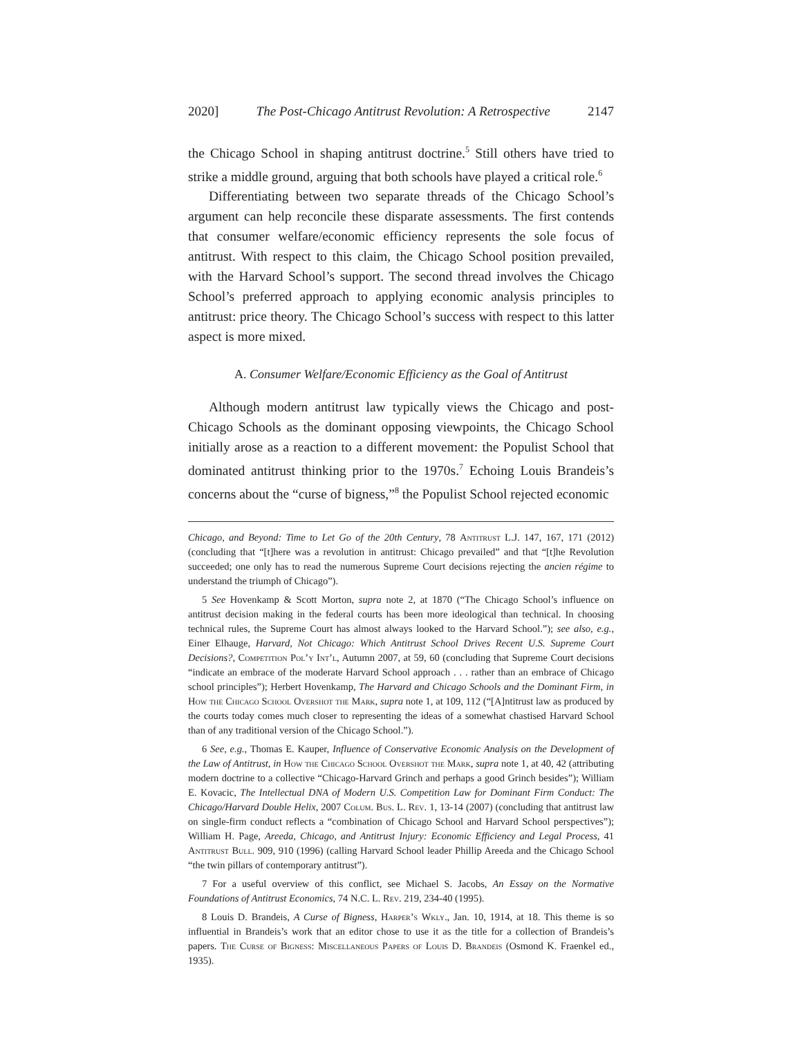2020] The Post-Chicago Antitrust Revolution: A Retrospective 2147
the Chicago School in shaping antitrust doctrine.<sup>5</sup> Still others have tried to strike a middle ground, arguing that both schools have played a critical role.<sup>6</sup>
Differentiating between two separate threads of the Chicago School’s argument can help reconcile these disparate assessments. The first contends that consumer welfare/economic efficiency represents the sole focus of antitrust. With respect to this claim, the Chicago School position prevailed, with the Harvard School’s support. The second thread involves the Chicago School’s preferred approach to applying economic analysis principles to antitrust: price theory. The Chicago School’s success with respect to this latter aspect is more mixed.
A. Consumer Welfare/Economic Efficiency as the Goal of Antitrust
Although modern antitrust law typically views the Chicago and post-Chicago Schools as the dominant opposing viewpoints, the Chicago School initially arose as a reaction to a different movement: the Populist School that dominated antitrust thinking prior to the 1970s.<sup>7</sup> Echoing Louis Brandeis’s concerns about the “curse of bigness,”<sup>8</sup> the Populist School rejected economic
Chicago, and Beyond: Time to Let Go of the 20th Century, 78 Antitrust L.J. 147, 167, 171 (2012) (concluding that “[t]here was a revolution in antitrust: Chicago prevailed” and that “[t]he Revolution succeeded; one only has to read the numerous Supreme Court decisions rejecting the ancien régime to understand the triumph of Chicago”).
5 See Hovenkamp & Scott Morton, supra note 2, at 1870 (“The Chicago School’s influence on antitrust decision making in the federal courts has been more ideological than technical. In choosing technical rules, the Supreme Court has almost always looked to the Harvard School.”); see also, e.g., Einer Elhauge, Harvard, Not Chicago: Which Antitrust School Drives Recent U.S. Supreme Court Decisions?, Competition Pol’y Int’l, Autumn 2007, at 59, 60 (concluding that Supreme Court decisions “indicate an embrace of the moderate Harvard School approach . . . rather than an embrace of Chicago school principles”); Herbert Hovenkamp, The Harvard and Chicago Schools and the Dominant Firm, in How the Chicago School Overshot the Mark, supra note 1, at 109, 112 (“[A]ntitrust law as produced by the courts today comes much closer to representing the ideas of a somewhat chastised Harvard School than of any traditional version of the Chicago School.”).
6 See, e.g., Thomas E. Kauper, Influence of Conservative Economic Analysis on the Development of the Law of Antitrust, in How the Chicago School Overshot the Mark, supra note 1, at 40, 42 (attributing modern doctrine to a collective “Chicago-Harvard Grinch and perhaps a good Grinch besides”); William E. Kovacic, The Intellectual DNA of Modern U.S. Competition Law for Dominant Firm Conduct: The Chicago/Harvard Double Helix, 2007 Colum. Bus. L. Rev. 1, 13-14 (2007) (concluding that antitrust law on single-firm conduct reflects a “combination of Chicago School and Harvard School perspectives”); William H. Page, Areeda, Chicago, and Antitrust Injury: Economic Efficiency and Legal Process, 41 Antitrust Bull. 909, 910 (1996) (calling Harvard School leader Phillip Areeda and the Chicago School “the twin pillars of contemporary antitrust”).
7 For a useful overview of this conflict, see Michael S. Jacobs, An Essay on the Normative Foundations of Antitrust Economics, 74 N.C. L. Rev. 219, 234-40 (1995).
8 Louis D. Brandeis, A Curse of Bigness, Harper’s Wkly., Jan. 10, 1914, at 18. This theme is so influential in Brandeis’s work that an editor chose to use it as the title for a collection of Brandeis’s papers. The Curse of Bigness: Miscellaneous Papers of Louis D. Brandeis (Osmond K. Fraenkel ed., 1935).